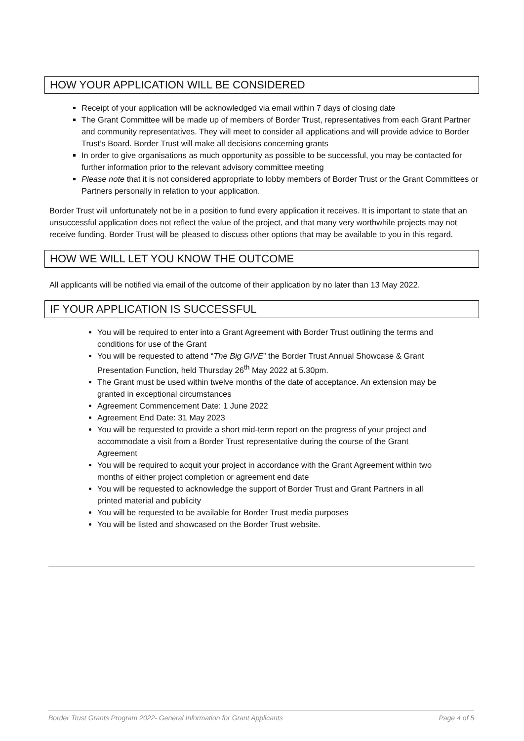HOW YOUR APPLICATION WILL BE CONSIDERED
Receipt of your application will be acknowledged via email within 7 days of closing date
The Grant Committee will be made up of members of Border Trust, representatives from each Grant Partner and community representatives. They will meet to consider all applications and will provide advice to Border Trust’s Board. Border Trust will make all decisions concerning grants
In order to give organisations as much opportunity as possible to be successful, you may be contacted for further information prior to the relevant advisory committee meeting
Please note that it is not considered appropriate to lobby members of Border Trust or the Grant Committees or Partners personally in relation to your application.
Border Trust will unfortunately not be in a position to fund every application it receives. It is important to state that an unsuccessful application does not reflect the value of the project, and that many very worthwhile projects may not receive funding. Border Trust will be pleased to discuss other options that may be available to you in this regard.
HOW WE WILL LET YOU KNOW THE OUTCOME
All applicants will be notified via email of the outcome of their application by no later than 13 May 2022.
IF YOUR APPLICATION IS SUCCESSFUL
You will be required to enter into a Grant Agreement with Border Trust outlining the terms and conditions for use of the Grant
You will be requested to attend “The Big GIVE” the Border Trust Annual Showcase & Grant Presentation Function, held Thursday 26<sup>th</sup> May 2022 at 5.30pm.
The Grant must be used within twelve months of the date of acceptance. An extension may be granted in exceptional circumstances
Agreement Commencement Date: 1 June 2022
Agreement End Date: 31 May 2023
You will be requested to provide a short mid-term report on the progress of your project and accommodate a visit from a Border Trust representative during the course of the Grant Agreement
You will be required to acquit your project in accordance with the Grant Agreement within two months of either project completion or agreement end date
You will be requested to acknowledge the support of Border Trust and Grant Partners in all printed material and publicity
You will be requested to be available for Border Trust media purposes
You will be listed and showcased on the Border Trust website.
Border Trust Grants Program 2022- General Information for Grant Applicants Page 4 of 5